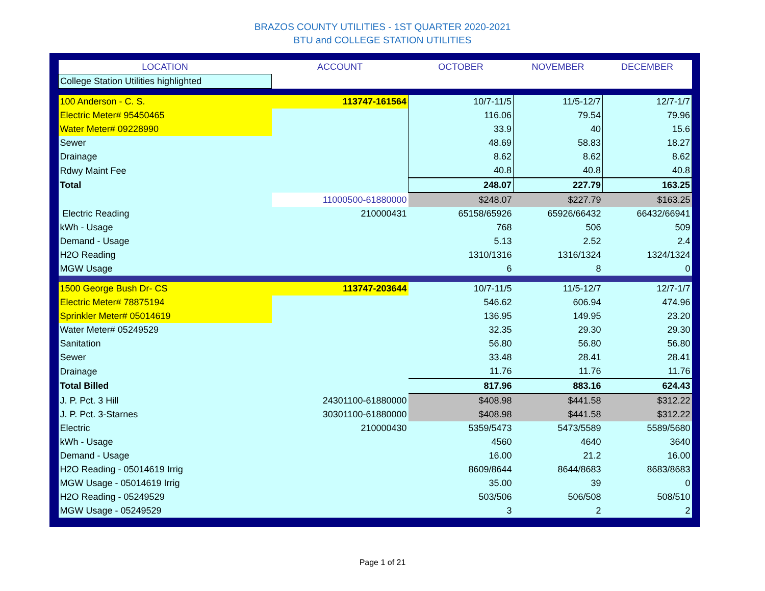BRAZOS COUNTY UTILITIES - 1ST QUARTER 2020-2021
BTU and COLLEGE STATION UTILITIES
| LOCATION | ACCOUNT | OCTOBER | NOVEMBER | DECEMBER |
| --- | --- | --- | --- | --- |
| College Station Utilities highlighted | | | | |
| 100 Anderson - C. S. | 113747-161564 | 10/7-11/5 | 11/5-12/7 | 12/7-1/7 |
| Electric Meter# 95450465 | | 116.06 | 79.54 | 79.96 |
| Water Meter# 09228990 | | 33.9 | 40 | 15.6 |
| Sewer | | 48.69 | 58.83 | 18.27 |
| Drainage | | 8.62 | 8.62 | 8.62 |
| Rdwy Maint Fee | | 40.8 | 40.8 | 40.8 |
| Total | | 248.07 | 227.79 | 163.25 |
| | 11000500-61880000 | $ 248.07 | $ 227.79 | $ 163.25 |
| Electric Reading | 210000431 | 65158/65926 | 65926/66432 | 66432/66941 |
| kWh - Usage | | 768 | 506 | 509 |
| Demand - Usage | | 5.13 | 2.52 | 2.4 |
| H2O Reading | | 1310/1316 | 1316/1324 | 1324/1324 |
| MGW Usage | | 6 | 8 | 0 |
| 1500 George Bush Dr- CS | 113747-203644 | 10/7-11/5 | 11/5-12/7 | 12/7-1/7 |
| Electric Meter# 78875194 | | 546.62 | 606.94 | 474.96 |
| Sprinkler Meter# 05014619 | | 136.95 | 149.95 | 23.20 |
| Water Meter# 05249529 | | 32.35 | 29.30 | 29.30 |
| Sanitation | | 56.80 | 56.80 | 56.80 |
| Sewer | | 33.48 | 28.41 | 28.41 |
| Drainage | | 11.76 | 11.76 | 11.76 |
| Total Billed | | 817.96 | 883.16 | 624.43 |
| J. P. Pct. 3 Hill | 24301100-61880000 | $ 408.98 | $ 441.58 | $ 312.22 |
| J. P. Pct. 3-Starnes | 30301100-61880000 | $ 408.98 | $ 441.58 | $ 312.22 |
| Electric | 210000430 | 5359/5473 | 5473/5589 | 5589/5680 |
| kWh - Usage | | 4560 | 4640 | 3640 |
| Demand - Usage | | 16.00 | 21.2 | 16.00 |
| H2O Reading - 05014619 Irrig | | 8609/8644 | 8644/8683 | 8683/8683 |
| MGW Usage - 05014619 Irrig | | 35.00 | 39 | 0 |
| H2O Reading - 05249529 | | 503/506 | 506/508 | 508/510 |
| MGW Usage - 05249529 | | 3 | 2 | 2 |
Page 1 of 21